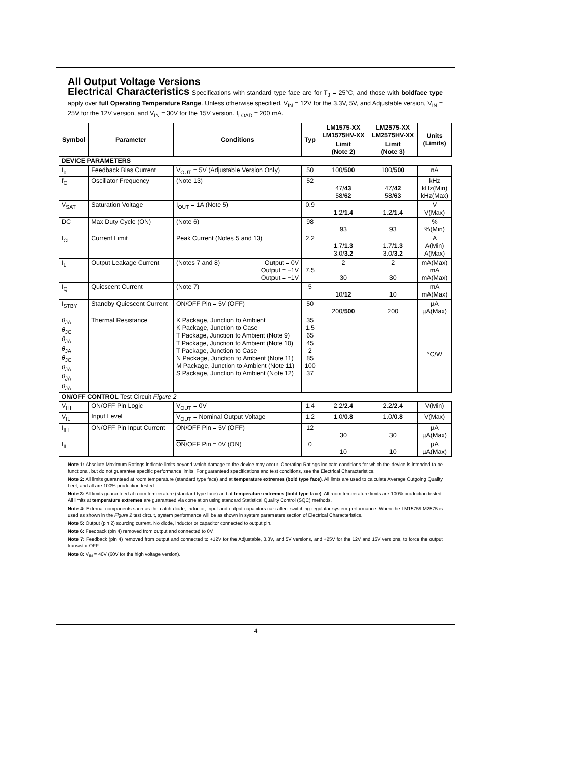All Output Voltage Versions
Electrical Characteristics Specifications with standard type face are for T<sub>J</sub> = 25°C, and those with boldface type apply over full Operating Temperature Range. Unless otherwise specified, V<sub>IN</sub> = 12V for the 3.3V, 5V, and Adjustable version, V<sub>IN</sub> = 25V for the 12V version, and V<sub>IN</sub> = 30V for the 15V version. I<sub>LOAD</sub> = 200 mA.
| Symbol | Parameter | Conditions | Typ | LM1575-XX LM1575HV-XX | LM2575-XX LM2575HV-XX | Units (Limits) |
| --- | --- | --- | --- | --- | --- | --- |
| | | | | Limit (Note 2) | Limit (Note 3) | |
| DEVICE PARAMETERS | | | | | | |
| I<sub>b</sub> | Feedback Bias Current | V<sub>OUT</sub> = 5V (Adjustable Version Only) | 50 | 100/ 500 | 100/ 500 | nA |
| f<sub>O</sub> | Oscillator Frequency | (Note 13) | 52 | 47/ 43 58/ 62 | 47/ 42 58/ 63 | kHz kHz(Min) kHz(Max) |
| V<sub>SAT</sub> | Saturation Voltage | I<sub>OUT</sub> = 1A (Note 5) | 0.9 | 1.2/ 1.4 | 1.2/ 1.4 | V V(Max) |
| DC | Max Duty Cycle (ON) | (Note 6) | 98 | 93 | 93 | % %(Min) |
| I<sub>CL</sub> | Current Limit | Peak Current (Notes 5 and 13) | 2.2 | 1.7/ 1.3 3.0/ 3.2 | 1.7/ 1.3 3.0/ 3.2 | A A(Min) A(Max) |
| I<sub>L</sub> | Output Leakage Current | (Notes 7 and 8) Output = 0V Output = −1V Output = −1V | 7.5 | 2 30 | 2 30 | mA(Max) mA mA(Max) |
| I<sub>Q</sub> | Quiescent Current | (Note 7) | 5 | 10/ 12 | 10 | mA mA(Max) |
| I<sub>STBY</sub> | Standby Quiescent Current | ON /OFF Pin = 5V (OFF) | 50 | 200/ 500 | 200 | µA µA(Max) |
| θ<sub>JA</sub> θ<sub>JC</sub> θ<sub>JA</sub> θ<sub>JA</sub> θ<sub>JC</sub> θ<sub>JA</sub> θ<sub>JA</sub> θ<sub>JA</sub> | Thermal Resistance | K Package, Junction to Ambient K Package, Junction to Case T Package, Junction to Ambient (Note 9) T Package, Junction to Ambient (Note 10) T Package, Junction to Case N Package, Junction to Ambient (Note 11) M Package, Junction to Ambient (Note 11) S Package, Junction to Ambient (Note 12) | 35 1.5 65 45 2 85 100 37 | | | °C/W |
| ON /OFF CONTROL Test Circuit Figure 2 | | | | | | |
| V<sub>IH</sub> | ON /OFF Pin Logic | V<sub>OUT</sub> = 0V | 1.4 | 2.2/ 2.4 | 2.2/ 2.4 | V(Min) |
| V<sub>IL</sub> | Input Level | V<sub>OUT</sub> = Nominal Output Voltage | 1.2 | 1.0/ 0.8 | 1.0/ 0.8 | V(Max) |
| I<sub>IH</sub> | ON /OFF Pin Input Current | ON /OFF Pin = 5V (OFF) | 12 | 30 | 30 | µA µA(Max) |
| I<sub>IL</sub> | | ON /OFF Pin = 0V (ON) | 0 | 10 | 10 | µA µA(Max) |
Note 1: Absolute Maximum Ratings indicate limits beyond which damage to the device may occur. Operating Ratings indicate conditions for which the device is intended to be functional, but do not guarantee specific performance limits. For guaranteed specifications and test conditions, see the Electrical Characteristics.
Note 2: All limits guaranteed at room temperature (standard type face) and at temperature extremes (bold type face). All limts are used to calculate Average Outgoing Quality Leel, and all are 100% production tested.
Note 3: All limits guaranteed at room temperature (standard type face) and at temperature extremes (bold type face). All room temperature limits are 100% production tested. All limits at temperature extremes are guaranteed via correlation using standard Statistical Quality Control (SQC) methods.
Note 4: External components such as the catch diode, inductor, input and output capacitors can affect switching regulator system performance. When the LM1575/LM2575 is used as shown in the Figure 2 test circuit, system performance will be as shown in system parameters section of Electrical Characteristics.
Note 5: Output (pin 2) sourcing current. No diode, inductor or capacitor connected to output pin.
Note 6: Feedback (pin 4) removed from output and connected to 0V.
Note 7: Feedback (pin 4) removed from output and connected to +12V for the Adjustable, 3.3V, and 5V versions, and +25V for the 12V and 15V versions, to force the output transistor OFF.
Note 8: V<sub>IN</sub> = 40V (60V for the high voltage version).
4